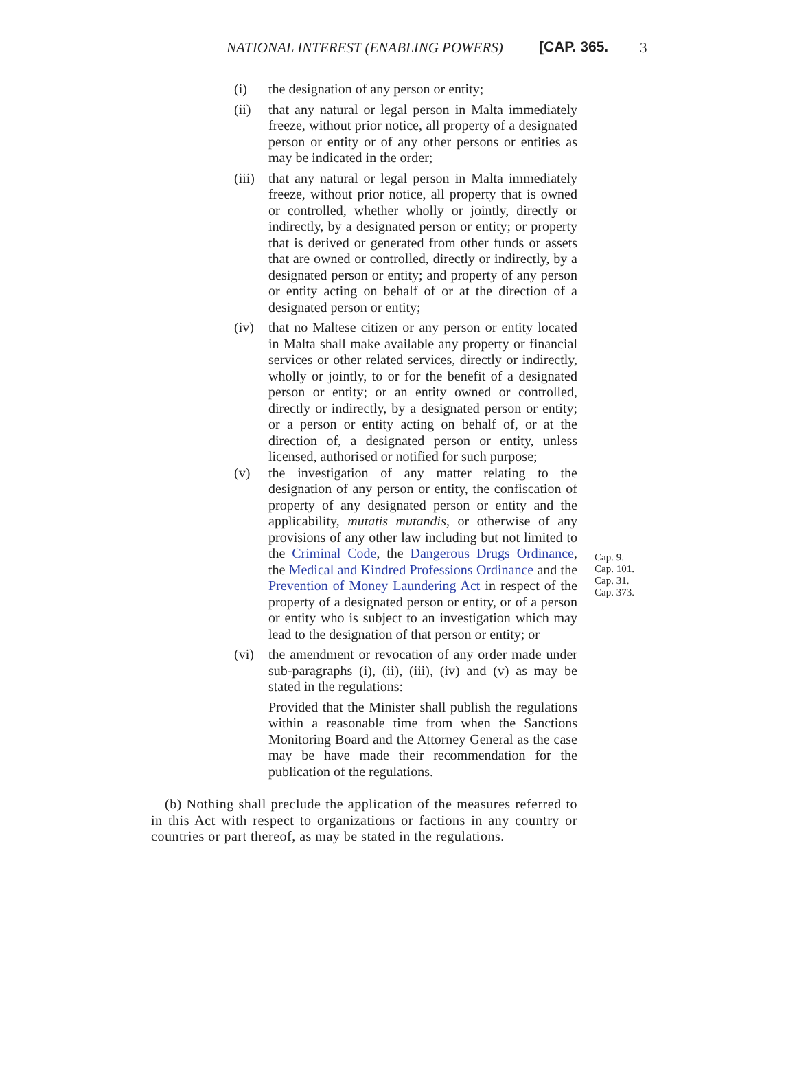NATIONAL INTEREST (ENABLING POWERS) [CAP. 365. 3
(i) the designation of any person or entity;
(ii) that any natural or legal person in Malta immediately freeze, without prior notice, all property of a designated person or entity or of any other persons or entities as may be indicated in the order;
(iii) that any natural or legal person in Malta immediately freeze, without prior notice, all property that is owned or controlled, whether wholly or jointly, directly or indirectly, by a designated person or entity; or property that is derived or generated from other funds or assets that are owned or controlled, directly or indirectly, by a designated person or entity; and property of any person or entity acting on behalf of or at the direction of a designated person or entity;
(iv) that no Maltese citizen or any person or entity located in Malta shall make available any property or financial services or other related services, directly or indirectly, wholly or jointly, to or for the benefit of a designated person or entity; or an entity owned or controlled, directly or indirectly, by a designated person or entity; or a person or entity acting on behalf of, or at the direction of, a designated person or entity, unless licensed, authorised or notified for such purpose;
(v) the investigation of any matter relating to the designation of any person or entity, the confiscation of property of any designated person or entity and the applicability, mutatis mutandis, or otherwise of any provisions of any other law including but not limited to the Criminal Code, the Dangerous Drugs Ordinance, the Medical and Kindred Professions Ordinance and the Prevention of Money Laundering Act in respect of the property of a designated person or entity, or of a person or entity who is subject to an investigation which may lead to the designation of that person or entity; or
Cap. 9.
Cap. 101.
Cap. 31.
Cap. 373.
(vi) the amendment or revocation of any order made under sub-paragraphs (i), (ii), (iii), (iv) and (v) as may be stated in the regulations:
Provided that the Minister shall publish the regulations within a reasonable time from when the Sanctions Monitoring Board and the Attorney General as the case may be have made their recommendation for the publication of the regulations.
(b) Nothing shall preclude the application of the measures referred to in this Act with respect to organizations or factions in any country or countries or part thereof, as may be stated in the regulations.